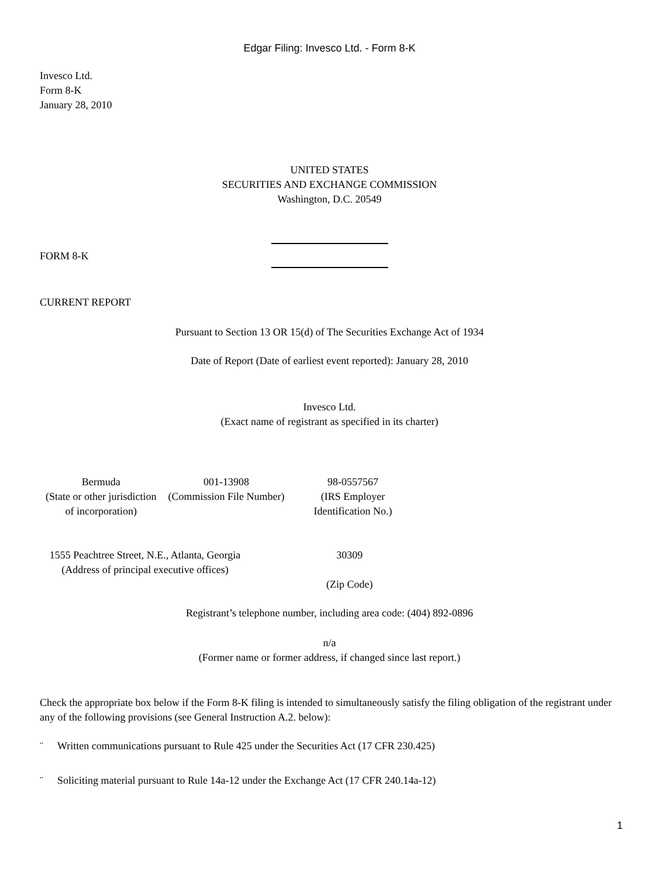Edgar Filing: Invesco Ltd. - Form 8-K
Invesco Ltd.
Form 8-K
January 28, 2010
UNITED STATES
SECURITIES AND EXCHANGE COMMISSION
Washington, D.C. 20549
FORM 8-K
CURRENT REPORT
Pursuant to Section 13 OR 15(d) of The Securities Exchange Act of 1934
Date of Report (Date of earliest event reported): January 28, 2010
Invesco Ltd.
(Exact name of registrant as specified in its charter)
| Bermuda (State or other jurisdiction of incorporation) | 001-13908 (Commission File Number) | 98-0557567 (IRS Employer Identification No.) |
| 1555 Peachtree Street, N.E., Atlanta, Georgia (Address of principal executive offices) | 30309 (Zip Code) |
Registrant’s telephone number, including area code: (404) 892-0896
n/a
(Former name or former address, if changed since last report.)
Check the appropriate box below if the Form 8-K filing is intended to simultaneously satisfy the filing obligation of the registrant under any of the following provisions (see General Instruction A.2. below):
¨ Written communications pursuant to Rule 425 under the Securities Act (17 CFR 230.425)
¨ Soliciting material pursuant to Rule 14a-12 under the Exchange Act (17 CFR 240.14a-12)
1